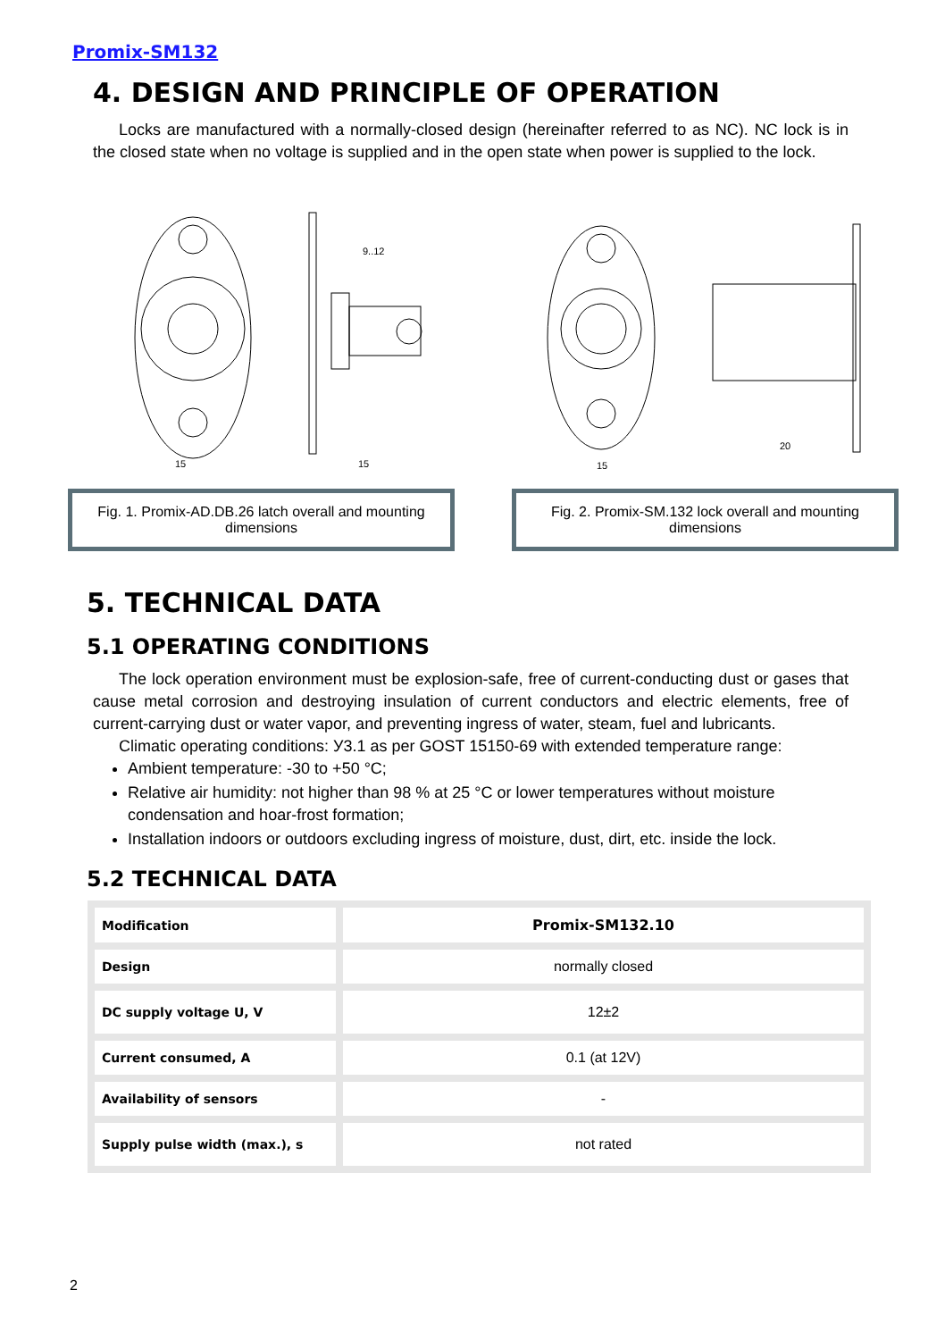Promix-SM132
4. DESIGN AND PRINCIPLE OF OPERATION
Locks are manufactured with a normally-closed design (hereinafter referred to as NC). NC lock is in the closed state when no voltage is supplied and in the open state when power is supplied to the lock.
15
15
9..12
Fig. 1. Promix-AD.DB.26 latch overall and mounting dimensions
15
20
Fig. 2. Promix-SM.132 lock overall and mounting dimensions
5. TECHNICAL DATA
5.1 OPERATING CONDITIONS
The lock operation environment must be explosion-safe, free of current-conducting dust or gases that cause metal corrosion and destroying insulation of current conductors and electric elements, free of current-carrying dust or water vapor, and preventing ingress of water, steam, fuel and lubricants.
Climatic operating conditions: У3.1 as per GOST 15150-69 with extended temperature range:
Ambient temperature: -30 to +50 °C;
Relative air humidity: not higher than 98 % at 25 °C or lower temperatures without moisture condensation and hoar-frost formation;
Installation indoors or outdoors excluding ingress of moisture, dust, dirt, etc. inside the lock.
5.2 TECHNICAL DATA
| Modification | Promix-SM132.10 |
| Design | normally closed |
| DC supply voltage U, V | 12±2 |
| Current consumed, A | 0.1 (at 12V) |
| Availability of sensors | - |
| Supply pulse width (max.), s | not rated |
2